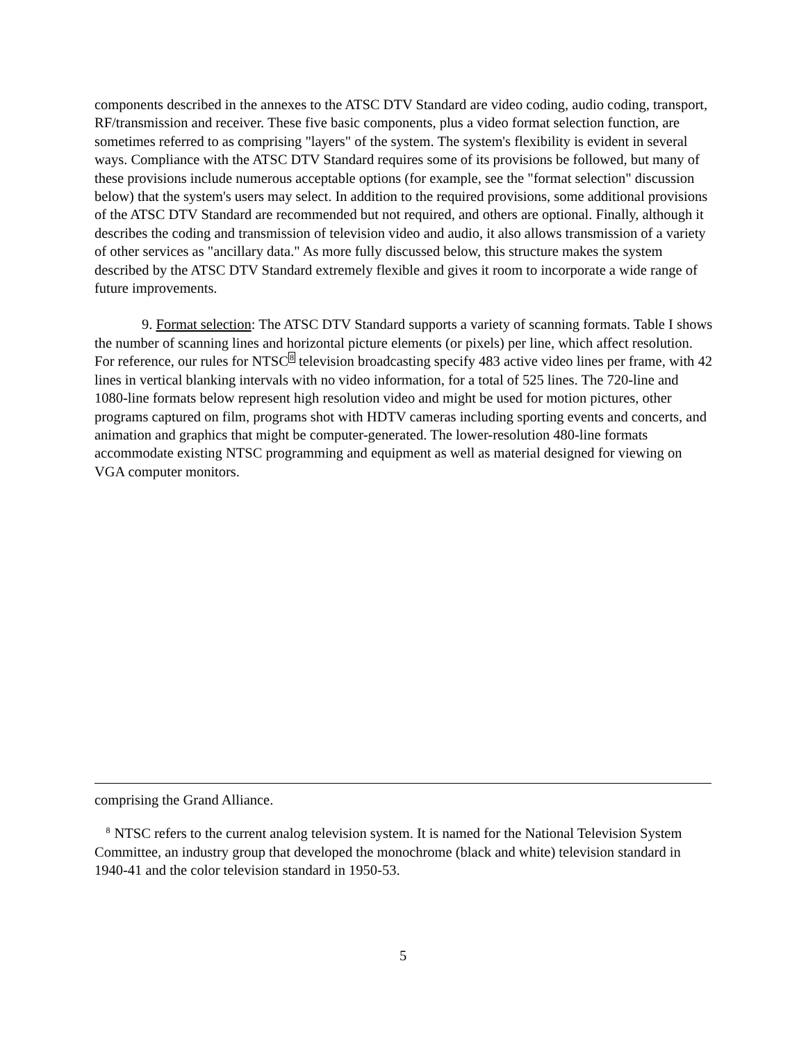components described in the annexes to the ATSC DTV Standard are video coding, audio coding, transport, RF/transmission and receiver. These five basic components, plus a video format selection function, are sometimes referred to as comprising "layers" of the system. The system's flexibility is evident in several ways. Compliance with the ATSC DTV Standard requires some of its provisions be followed, but many of these provisions include numerous acceptable options (for example, see the "format selection" discussion below) that the system's users may select. In addition to the required provisions, some additional provisions of the ATSC DTV Standard are recommended but not required, and others are optional. Finally, although it describes the coding and transmission of television video and audio, it also allows transmission of a variety of other services as "ancillary data." As more fully discussed below, this structure makes the system described by the ATSC DTV Standard extremely flexible and gives it room to incorporate a wide range of future improvements.
9. Format selection: The ATSC DTV Standard supports a variety of scanning formats. Table I shows the number of scanning lines and horizontal picture elements (or pixels) per line, which affect resolution. For reference, our rules for NTSC<sup>8</sup> television broadcasting specify 483 active video lines per frame, with 42 lines in vertical blanking intervals with no video information, for a total of 525 lines. The 720-line and 1080-line formats below represent high resolution video and might be used for motion pictures, other programs captured on film, programs shot with HDTV cameras including sporting events and concerts, and animation and graphics that might be computer-generated. The lower-resolution 480-line formats accommodate existing NTSC programming and equipment as well as material designed for viewing on VGA computer monitors.
comprising the Grand Alliance.
<sup>8</sup> NTSC refers to the current analog television system. It is named for the National Television System Committee, an industry group that developed the monochrome (black and white) television standard in 1940-41 and the color television standard in 1950-53.
5